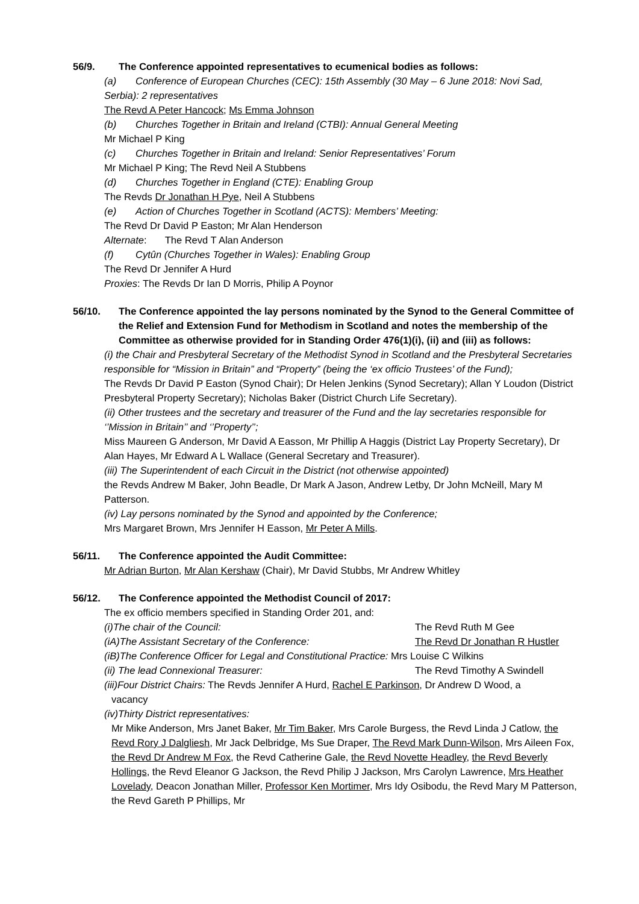56/9. The Conference appointed representatives to ecumenical bodies as follows:
(a) Conference of European Churches (CEC): 15th Assembly (30 May – 6 June 2018: Novi Sad, Serbia): 2 representatives
The Revd A Peter Hancock; Ms Emma Johnson
(b) Churches Together in Britain and Ireland (CTBI): Annual General Meeting
Mr Michael P King
(c) Churches Together in Britain and Ireland: Senior Representatives’ Forum
Mr Michael P King; The Revd Neil A Stubbens
(d) Churches Together in England (CTE): Enabling Group
The Revds Dr Jonathan H Pye, Neil A Stubbens
(e) Action of Churches Together in Scotland (ACTS): Members’ Meeting:
The Revd Dr David P Easton; Mr Alan Henderson
Alternate: The Revd T Alan Anderson
(f) Cytûn (Churches Together in Wales): Enabling Group
The Revd Dr Jennifer A Hurd
Proxies: The Revds Dr Ian D Morris, Philip A Poynor
56/10. The Conference appointed the lay persons nominated by the Synod to the General Committee of the Relief and Extension Fund for Methodism in Scotland and notes the membership of the Committee as otherwise provided for in Standing Order 476(1)(i), (ii) and (iii) as follows:
(i) the Chair and Presbyteral Secretary of the Methodist Synod in Scotland and the Presbyteral Secretaries responsible for “Mission in Britain” and “Property” (being the ‘ex officio Trustees’ of the Fund);
The Revds Dr David P Easton (Synod Chair); Dr Helen Jenkins (Synod Secretary); Allan Y Loudon (District Presbyteral Property Secretary); Nicholas Baker (District Church Life Secretary).
(ii) Other trustees and the secretary and treasurer of the Fund and the lay secretaries responsible for ‘’Mission in Britain’’ and ‘’Property’’;
Miss Maureen G Anderson, Mr David A Easson, Mr Phillip A Haggis (District Lay Property Secretary), Dr Alan Hayes, Mr Edward A L Wallace (General Secretary and Treasurer).
(iii) The Superintendent of each Circuit in the District (not otherwise appointed)
the Revds Andrew M Baker, John Beadle, Dr Mark A Jason, Andrew Letby, Dr John McNeill, Mary M Patterson.
(iv) Lay persons nominated by the Synod and appointed by the Conference;
Mrs Margaret Brown, Mrs Jennifer H Easson, Mr Peter A Mills.
56/11. The Conference appointed the Audit Committee:
Mr Adrian Burton, Mr Alan Kershaw (Chair), Mr David Stubbs, Mr Andrew Whitley
56/12. The Conference appointed the Methodist Council of 2017:
The ex officio members specified in Standing Order 201, and:
(i)The chair of the Council: The Revd Ruth M Gee
(iA)The Assistant Secretary of the Conference: The Revd Dr Jonathan R Hustler
(iB)The Conference Officer for Legal and Constitutional Practice: Mrs Louise C Wilkins
(ii) The lead Connexional Treasurer: The Revd Timothy A Swindell
(iii)Four District Chairs: The Revds Jennifer A Hurd, Rachel E Parkinson, Dr Andrew D Wood, a
vacancy
(iv)Thirty District representatives:
Mr Mike Anderson, Mrs Janet Baker, Mr Tim Baker, Mrs Carole Burgess, the Revd Linda J Catlow, the Revd Rory J Dalgliesh, Mr Jack Delbridge, Ms Sue Draper, The Revd Mark Dunn-Wilson, Mrs Aileen Fox, the Revd Dr Andrew M Fox, the Revd Catherine Gale, the Revd Novette Headley, the Revd Beverly Hollings, the Revd Eleanor G Jackson, the Revd Philip J Jackson, Mrs Carolyn Lawrence, Mrs Heather Lovelady, Deacon Jonathan Miller, Professor Ken Mortimer, Mrs Idy Osibodu, the Revd Mary M Patterson, the Revd Gareth P Phillips, Mr